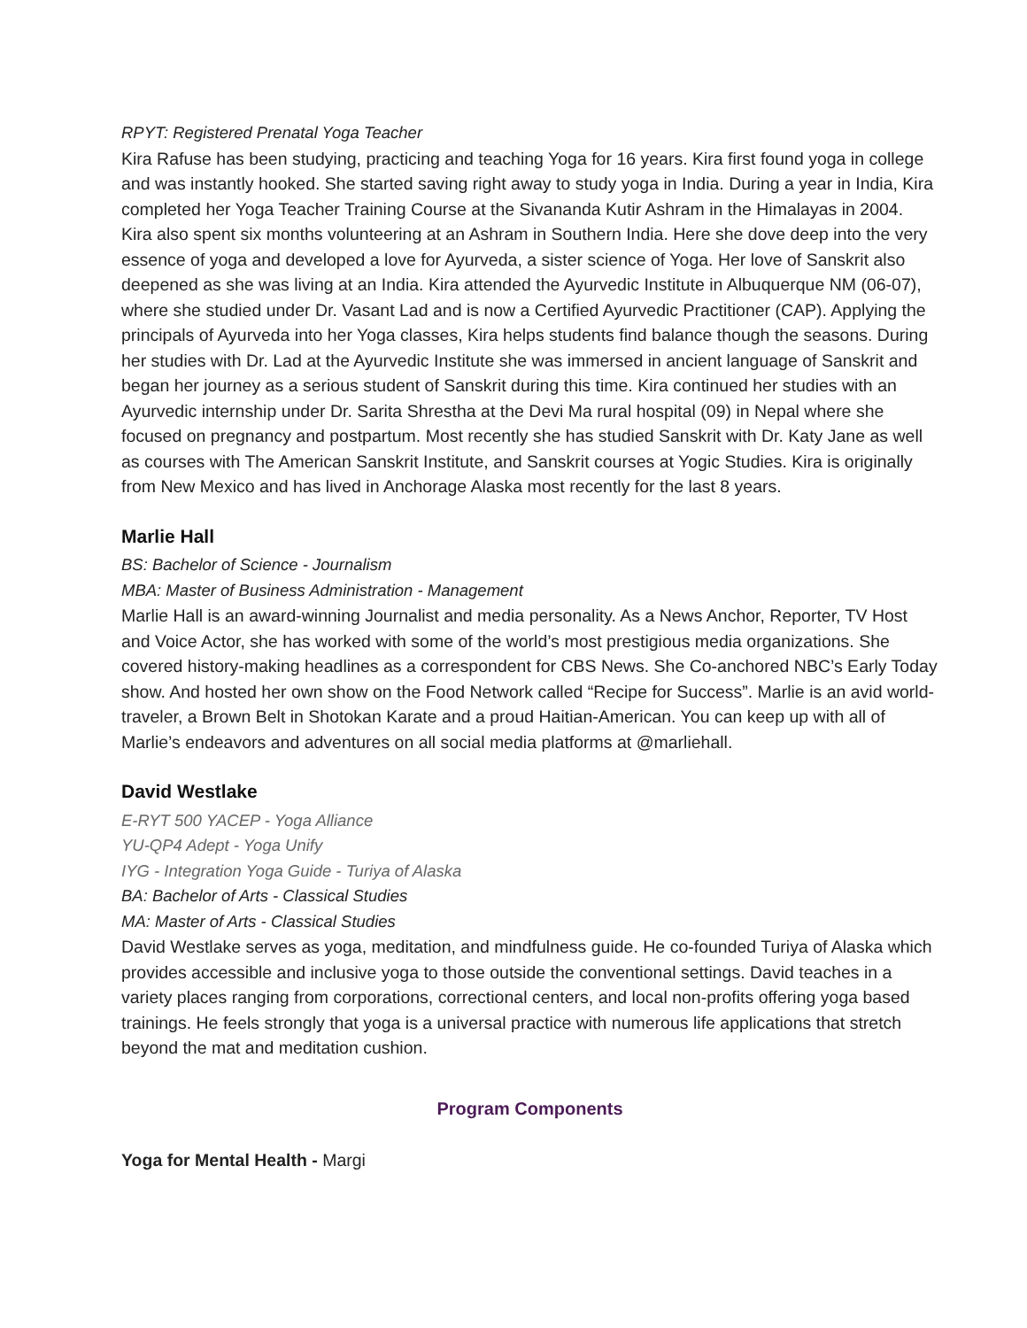RPYT: Registered Prenatal Yoga Teacher
Kira Rafuse has been studying, practicing and teaching Yoga for 16 years. Kira first found yoga in college and was instantly hooked. She started saving right away to study yoga in India. During a year in India, Kira completed her Yoga Teacher Training Course at the Sivananda Kutir Ashram in the Himalayas in 2004. Kira also spent six months volunteering at an Ashram in Southern India. Here she dove deep into the very essence of yoga and developed a love for Ayurveda, a sister science of Yoga. Her love of Sanskrit also deepened as she was living at an India. Kira attended the Ayurvedic Institute in Albuquerque NM (06-07), where she studied under Dr. Vasant Lad and is now a Certified Ayurvedic Practitioner (CAP). Applying the principals of Ayurveda into her Yoga classes, Kira helps students find balance though the seasons. During her studies with Dr. Lad at the Ayurvedic Institute she was immersed in ancient language of Sanskrit and began her journey as a serious student of Sanskrit during this time. Kira continued her studies with an Ayurvedic internship under Dr. Sarita Shrestha at the Devi Ma rural hospital (09) in Nepal where she focused on pregnancy and postpartum. Most recently she has studied Sanskrit with Dr. Katy Jane as well as courses with The American Sanskrit Institute, and Sanskrit courses at Yogic Studies. Kira is originally from New Mexico and has lived in Anchorage Alaska most recently for the last 8 years.
Marlie Hall
BS: Bachelor of Science - Journalism
MBA: Master of Business Administration - Management
Marlie Hall is an award-winning Journalist and media personality. As a News Anchor, Reporter, TV Host and Voice Actor, she has worked with some of the world’s most prestigious media organizations. She covered history-making headlines as a correspondent for CBS News. She Co-anchored NBC’s Early Today show. And hosted her own show on the Food Network called “Recipe for Success”. Marlie is an avid world-traveler, a Brown Belt in Shotokan Karate and a proud Haitian-American. You can keep up with all of Marlie’s endeavors and adventures on all social media platforms at @marliehall.
David Westlake
E-RYT 500 YACEP - Yoga Alliance
YU-QP4 Adept - Yoga Unify
IYG - Integration Yoga Guide - Turiya of Alaska
BA: Bachelor of Arts - Classical Studies
MA: Master of Arts - Classical Studies
David Westlake serves as yoga, meditation, and mindfulness guide. He co-founded Turiya of Alaska which provides accessible and inclusive yoga to those outside the conventional settings. David teaches in a variety places ranging from corporations, correctional centers, and local non-profits offering yoga based trainings. He feels strongly that yoga is a universal practice with numerous life applications that stretch beyond the mat and meditation cushion.
Program Components
Yoga for Mental Health - Margi